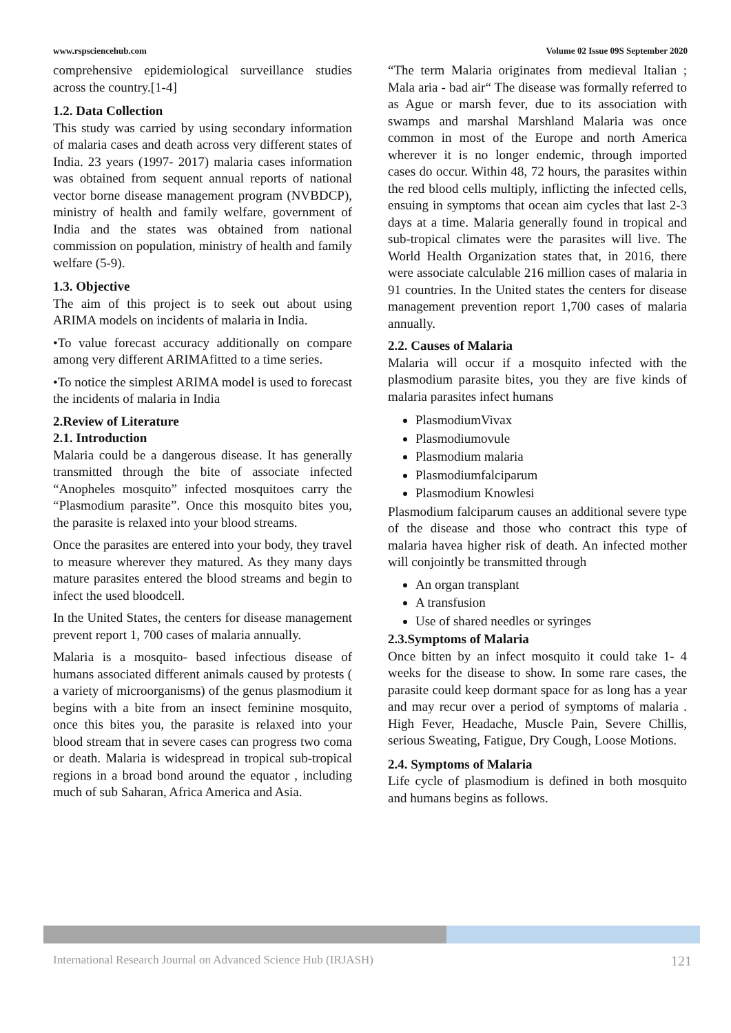www.rspsciencehub.com Volume 02 Issue 09S September 2020
comprehensive epidemiological surveillance studies across the country.[1-4]
1.2. Data Collection
This study was carried by using secondary information of malaria cases and death across very different states of India. 23 years (1997- 2017) malaria cases information was obtained from sequent annual reports of national vector borne disease management program (NVBDCP), ministry of health and family welfare, government of India and the states was obtained from national commission on population, ministry of health and family welfare (5-9).
1.3. Objective
The aim of this project is to seek out about using ARIMA models on incidents of malaria in India.
•To value forecast accuracy additionally on compare among very different ARIMAfitted to a time series.
•To notice the simplest ARIMA model is used to forecast the incidents of malaria in India
2.Review of Literature
2.1. Introduction
Malaria could be a dangerous disease. It has generally transmitted through the bite of associate infected “Anopheles mosquito” infected mosquitoes carry the “Plasmodium parasite”. Once this mosquito bites you, the parasite is relaxed into your blood streams.
Once the parasites are entered into your body, they travel to measure wherever they matured. As they many days mature parasites entered the blood streams and begin to infect the used bloodcell.
In the United States, the centers for disease management prevent report 1, 700 cases of malaria annually.
Malaria is a mosquito- based infectious disease of humans associated different animals caused by protests ( a variety of microorganisms) of the genus plasmodium it begins with a bite from an insect feminine mosquito, once this bites you, the parasite is relaxed into your blood stream that in severe cases can progress two coma or death. Malaria is widespread in tropical sub-tropical regions in a broad bond around the equator , including much of sub Saharan, Africa America and Asia.
“The term Malaria originates from medieval Italian ; Mala aria - bad air“ The disease was formally referred to as Ague or marsh fever, due to its association with swamps and marshal Marshland Malaria was once common in most of the Europe and north America wherever it is no longer endemic, through imported cases do occur. Within 48, 72 hours, the parasites within the red blood cells multiply, inflicting the infected cells, ensuing in symptoms that ocean aim cycles that last 2-3 days at a time. Malaria generally found in tropical and sub-tropical climates were the parasites will live. The World Health Organization states that, in 2016, there were associate calculable 216 million cases of malaria in 91 countries. In the United states the centers for disease management prevention report 1,700 cases of malaria annually.
2.2. Causes of Malaria
Malaria will occur if a mosquito infected with the plasmodium parasite bites, you they are five kinds of malaria parasites infect humans
PlasmodiumVivax
Plasmodiumovule
Plasmodium malaria
Plasmodiumfalciparum
Plasmodium Knowlesi
Plasmodium falciparum causes an additional severe type of the disease and those who contract this type of malaria havea higher risk of death. An infected mother will conjointly be transmitted through
An organ transplant
A transfusion
Use of shared needles or syringes
2.3.Symptoms of Malaria
Once bitten by an infect mosquito it could take 1- 4 weeks for the disease to show. In some rare cases, the parasite could keep dormant space for as long has a year and may recur over a period of symptoms of malaria . High Fever, Headache, Muscle Pain, Severe Chillis, serious Sweating, Fatigue, Dry Cough, Loose Motions.
2.4. Symptoms of Malaria
Life cycle of plasmodium is defined in both mosquito and humans begins as follows.
International Research Journal on Advanced Science Hub (IRJASH) 121